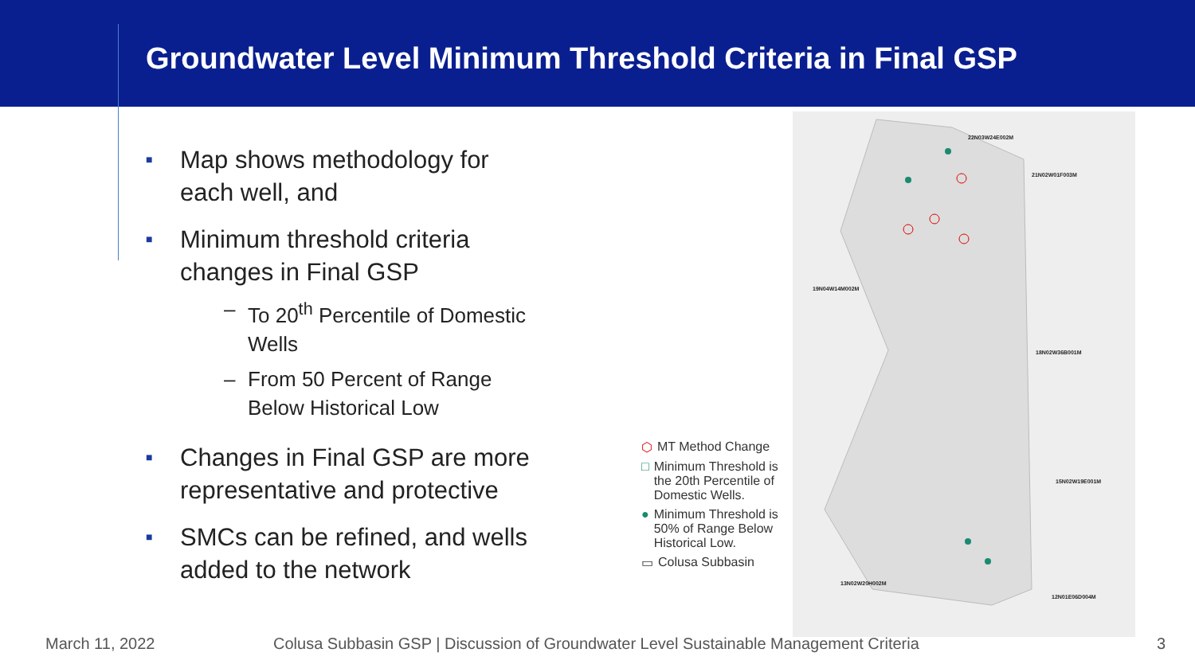Groundwater Level Minimum Threshold Criteria in Final GSP
■ Map shows methodology for each well, and
■
Minimum threshold criteria changes in Final GSP
– To 20<sup>th</sup> Percentile of Domestic Wells
– From 50 Percent of Range Below Historical Low
■ Changes in Final GSP are more representative and protective
■ SMCs can be refined, and wells added to the network
⬡ MT Method Change
□ Minimum Threshold is the 20th Percentile of Domestic Wells.
● Minimum Threshold is 50% of Range Below Historical Low.
▭ Colusa Subbasin
22N03W24E002M
21N02W01F003M
19N04W14M002M
18N02W36B001M
15N02W19E001M
13N02W20H002M
12N01E06D004M
March 11, 2022
Colusa Subbasin GSP | Discussion of Groundwater Level Sustainable Management Criteria
3